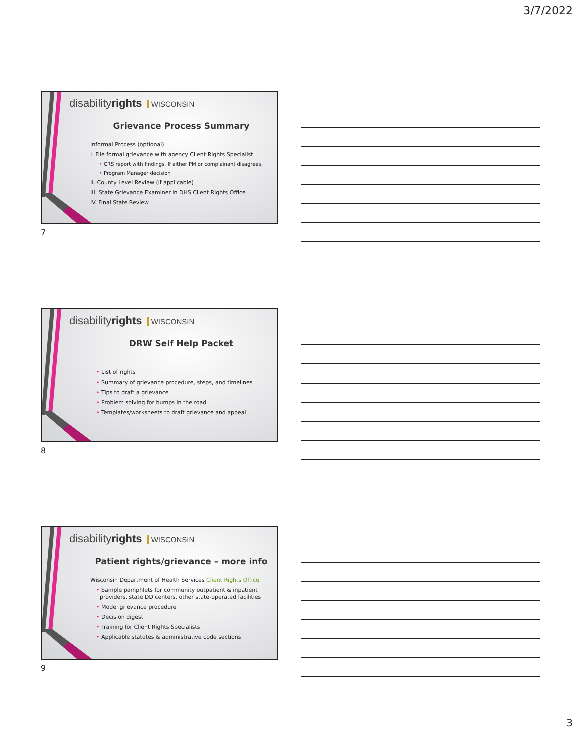3/7/2022
disabilityrights WISCONSIN
Grievance Process Summary
Informal Process (optional)
I. File formal grievance with agency Client Rights Specialist
• CRS report with findings. If either PM or complainant disagrees,
• Program Manager decision
II. County Level Review (if applicable)
III. State Grievance Examiner in DHS Client Rights Office
IV. Final State Review
7
disabilityrights WISCONSIN
DRW Self Help Packet
• List of rights
• Summary of grievance procedure, steps, and timelines
• Tips to draft a grievance
• Problem solving for bumps in the road
• Templates/worksheets to draft grievance and appeal
8
disabilityrights WISCONSIN
Patient rights/grievance – more info
Wisconsin Department of Health Services Client Rights Office
• Sample pamphlets for community outpatient & inpatient
providers, state DD centers, other state-operated facilities
• Model grievance procedure
• Decision digest
• Training for Client Rights Specialists
• Applicable statutes & administrative code sections
9
3